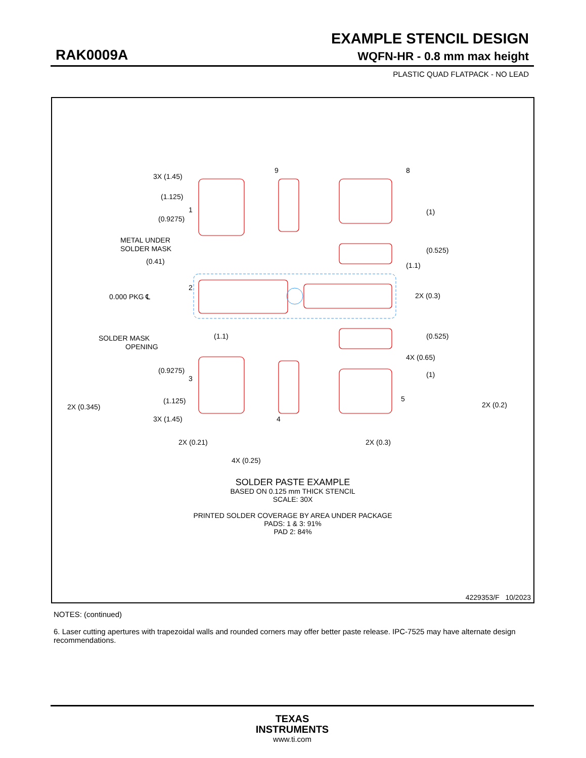EXAMPLE STENCIL DESIGN
RAK0009A WQFN-HR - 0.8 mm max height
PLASTIC QUAD FLATPACK - NO LEAD
3X (1.45)
(1.125)
(0.9275)
METAL UNDER
SOLDER MASK
(0.41)
0.000 PKG ℄
SOLDER MASK
OPENING
(1.1)
(0.9275)
(1.125)
2X (0.345)
3X (1.45)
2X (0.21)
4X (0.25)
(1)
(0.525)
(1.1)
2X (0.3)
(0.525)
4X (0.65)
(1)
2X (0.2)
2X (0.3)
1
2
3
4
5
8
9
SOLDER PASTE EXAMPLE
BASED ON 0.125 mm THICK STENCIL
SCALE: 30X
PRINTED SOLDER COVERAGE BY AREA UNDER PACKAGE
PADS: 1 & 3: 91%
PAD 2: 84%
4229353/F 10/2023
NOTES: (continued)
6. Laser cutting apertures with trapezoidal walls and rounded corners may offer better paste release. IPC-7525 may have alternate design recommendations.
TEXAS
INSTRUMENTS
www.ti.com